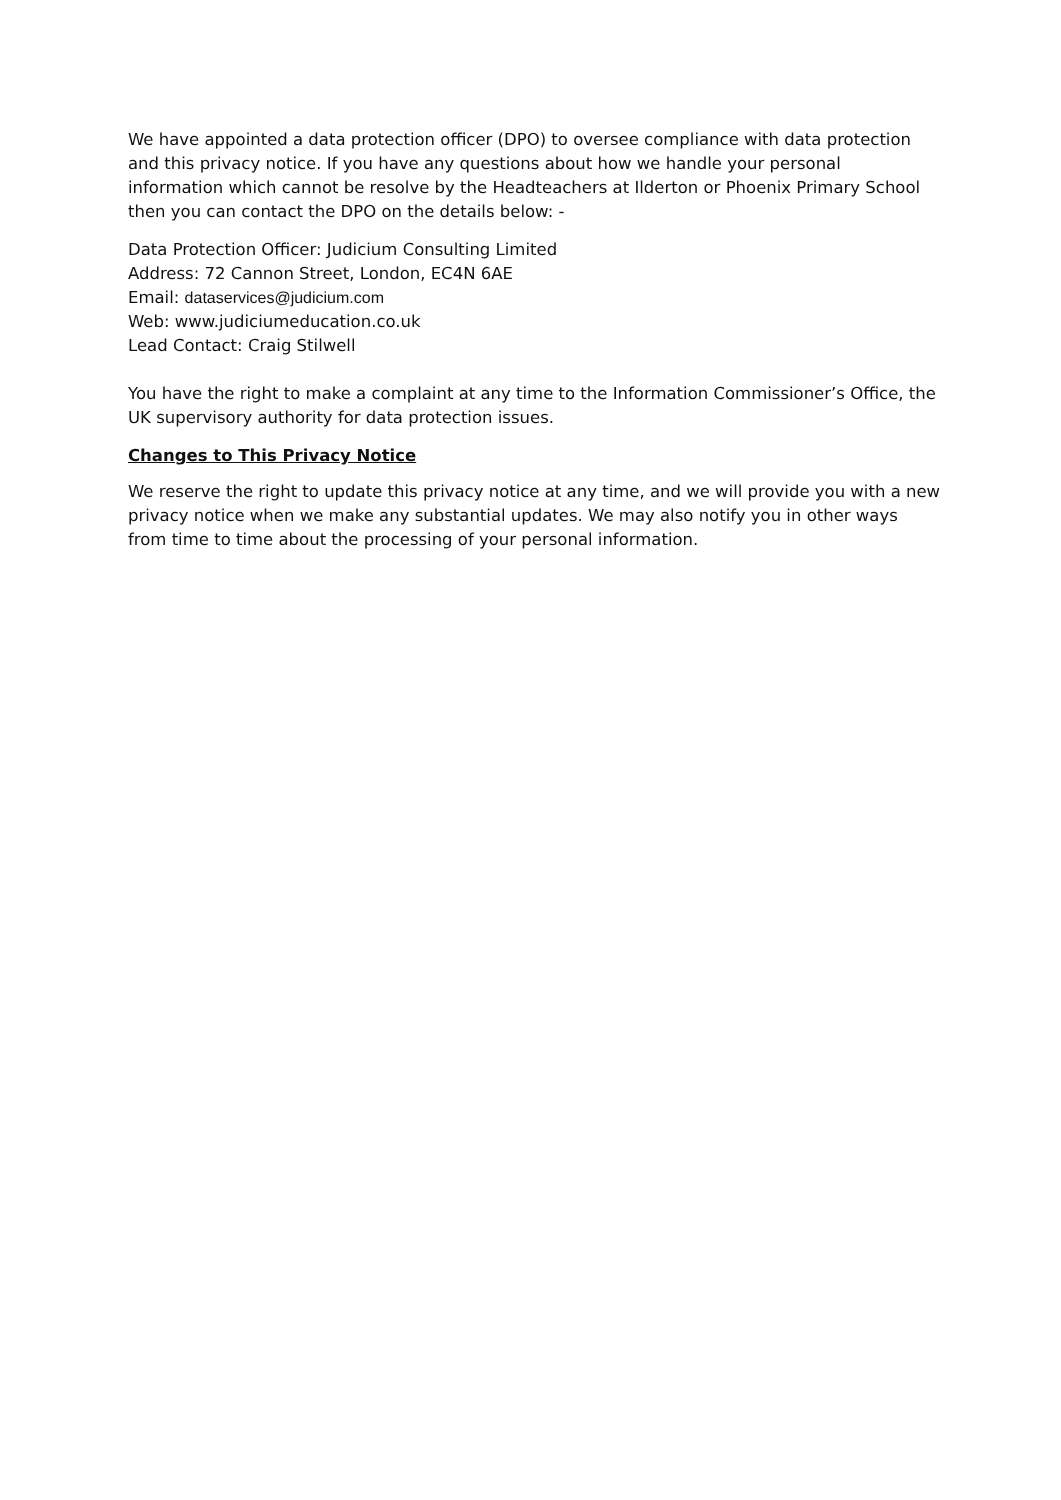We have appointed a data protection officer (DPO) to oversee compliance with data protection and this privacy notice. If you have any questions about how we handle your personal information which cannot be resolve by the Headteachers at Ilderton or Phoenix Primary School then you can contact the DPO on the details below: -
Data Protection Officer: Judicium Consulting Limited
Address: 72 Cannon Street, London, EC4N 6AE
Email: dataservices@judicium.com
Web: www.judiciumeducation.co.uk
Lead Contact: Craig Stilwell
You have the right to make a complaint at any time to the Information Commissioner’s Office, the UK supervisory authority for data protection issues.
Changes to This Privacy Notice
We reserve the right to update this privacy notice at any time, and we will provide you with a new privacy notice when we make any substantial updates. We may also notify you in other ways from time to time about the processing of your personal information.